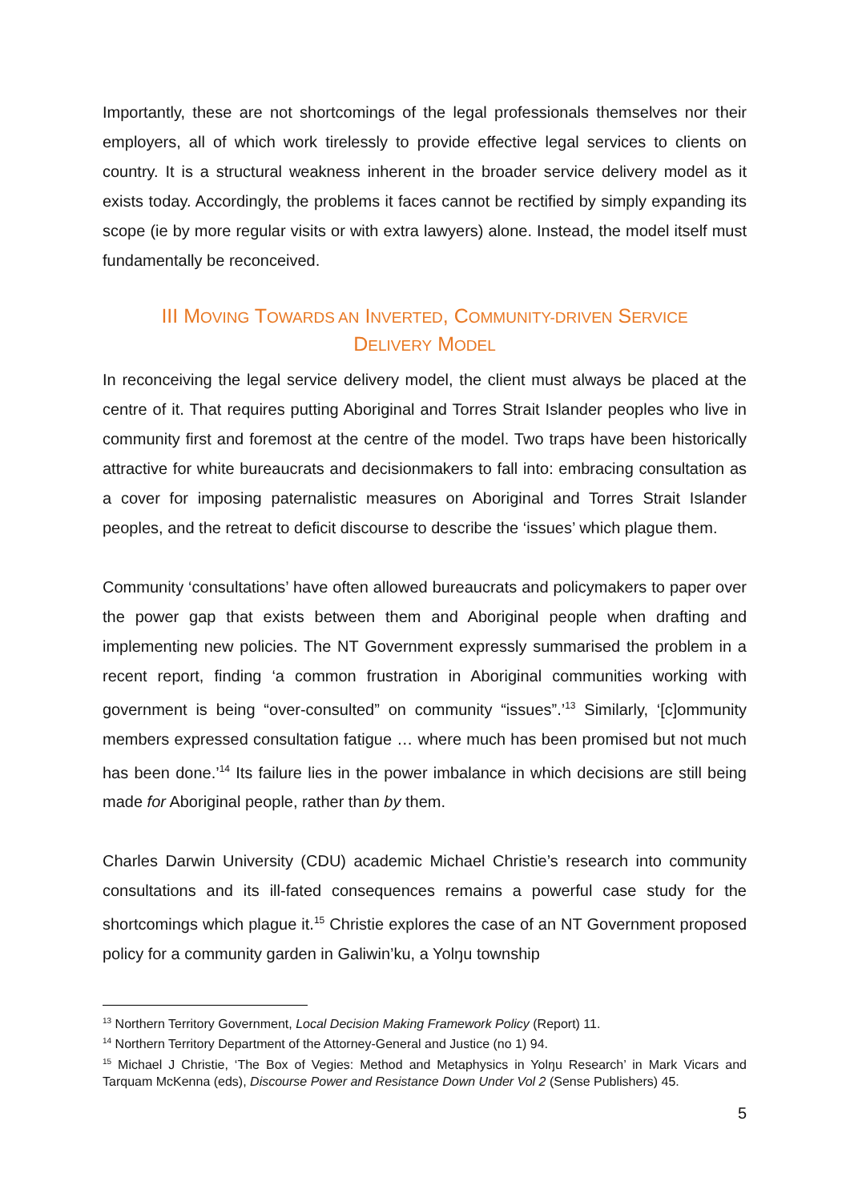Importantly, these are not shortcomings of the legal professionals themselves nor their employers, all of which work tirelessly to provide effective legal services to clients on country. It is a structural weakness inherent in the broader service delivery model as it exists today. Accordingly, the problems it faces cannot be rectified by simply expanding its scope (ie by more regular visits or with extra lawyers) alone. Instead, the model itself must fundamentally be reconceived.
III MOVING TOWARDS AN INVERTED, COMMUNITY-DRIVEN SERVICE
DELIVERY MODEL
In reconceiving the legal service delivery model, the client must always be placed at the centre of it. That requires putting Aboriginal and Torres Strait Islander peoples who live in community first and foremost at the centre of the model. Two traps have been historically attractive for white bureaucrats and decisionmakers to fall into: embracing consultation as a cover for imposing paternalistic measures on Aboriginal and Torres Strait Islander peoples, and the retreat to deficit discourse to describe the ‘issues’ which plague them.
Community ‘consultations’ have often allowed bureaucrats and policymakers to paper over the power gap that exists between them and Aboriginal people when drafting and implementing new policies. The NT Government expressly summarised the problem in a recent report, finding ‘a common frustration in Aboriginal communities working with government is being “over-consulted” on community “issues”.’<sup>13</sup> Similarly, ‘[c]ommunity members expressed consultation fatigue … where much has been promised but not much has been done.’<sup>14</sup> Its failure lies in the power imbalance in which decisions are still being made for Aboriginal people, rather than by them.
Charles Darwin University (CDU) academic Michael Christie’s research into community consultations and its ill-fated consequences remains a powerful case study for the shortcomings which plague it.<sup>15</sup> Christie explores the case of an NT Government proposed policy for a community garden in Galiwin’ku, a Yolŋu township
<sup>13</sup> Northern Territory Government, Local Decision Making Framework Policy (Report) 11.
<sup>14</sup> Northern Territory Department of the Attorney-General and Justice (no 1) 94.
<sup>15</sup> Michael J Christie, ‘The Box of Vegies: Method and Metaphysics in Yolŋu Research’ in Mark Vicars and Tarquam McKenna (eds), Discourse Power and Resistance Down Under Vol 2 (Sense Publishers) 45.
5